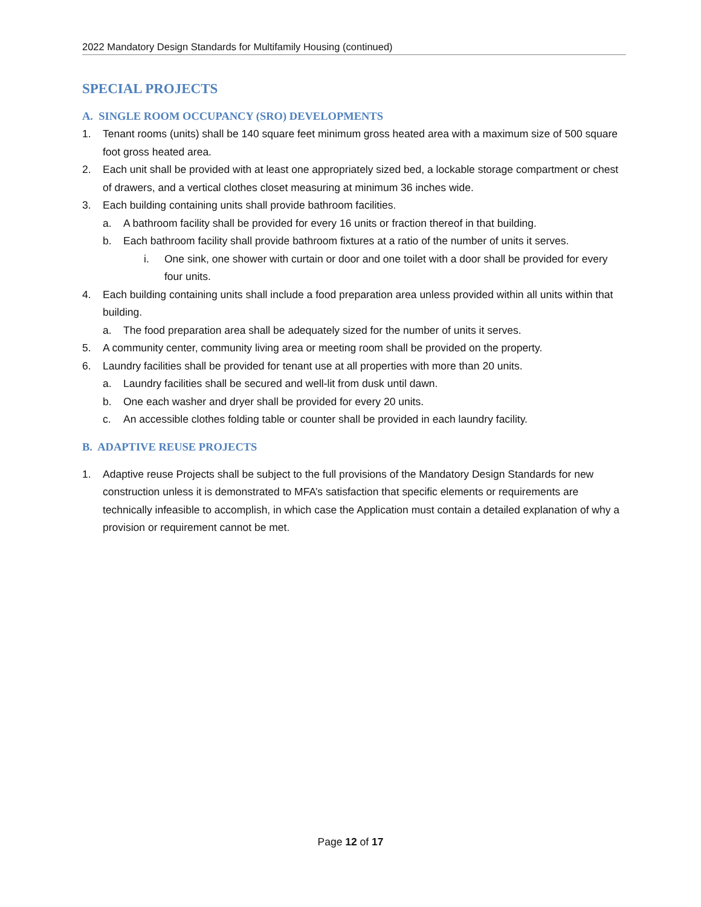2022 Mandatory Design Standards for Multifamily Housing (continued)
SPECIAL PROJECTS
A. SINGLE ROOM OCCUPANCY (SRO) DEVELOPMENTS
1. Tenant rooms (units) shall be 140 square feet minimum gross heated area with a maximum size of 500 square foot gross heated area.
2. Each unit shall be provided with at least one appropriately sized bed, a lockable storage compartment or chest of drawers, and a vertical clothes closet measuring at minimum 36 inches wide.
3. Each building containing units shall provide bathroom facilities.
a. A bathroom facility shall be provided for every 16 units or fraction thereof in that building.
b. Each bathroom facility shall provide bathroom fixtures at a ratio of the number of units it serves.
i. One sink, one shower with curtain or door and one toilet with a door shall be provided for every four units.
4. Each building containing units shall include a food preparation area unless provided within all units within that building.
a. The food preparation area shall be adequately sized for the number of units it serves.
5. A community center, community living area or meeting room shall be provided on the property.
6. Laundry facilities shall be provided for tenant use at all properties with more than 20 units.
a. Laundry facilities shall be secured and well-lit from dusk until dawn.
b. One each washer and dryer shall be provided for every 20 units.
c. An accessible clothes folding table or counter shall be provided in each laundry facility.
B. ADAPTIVE REUSE PROJECTS
1. Adaptive reuse Projects shall be subject to the full provisions of the Mandatory Design Standards for new construction unless it is demonstrated to MFA’s satisfaction that specific elements or requirements are technically infeasible to accomplish, in which case the Application must contain a detailed explanation of why a provision or requirement cannot be met.
Page 12 of 17